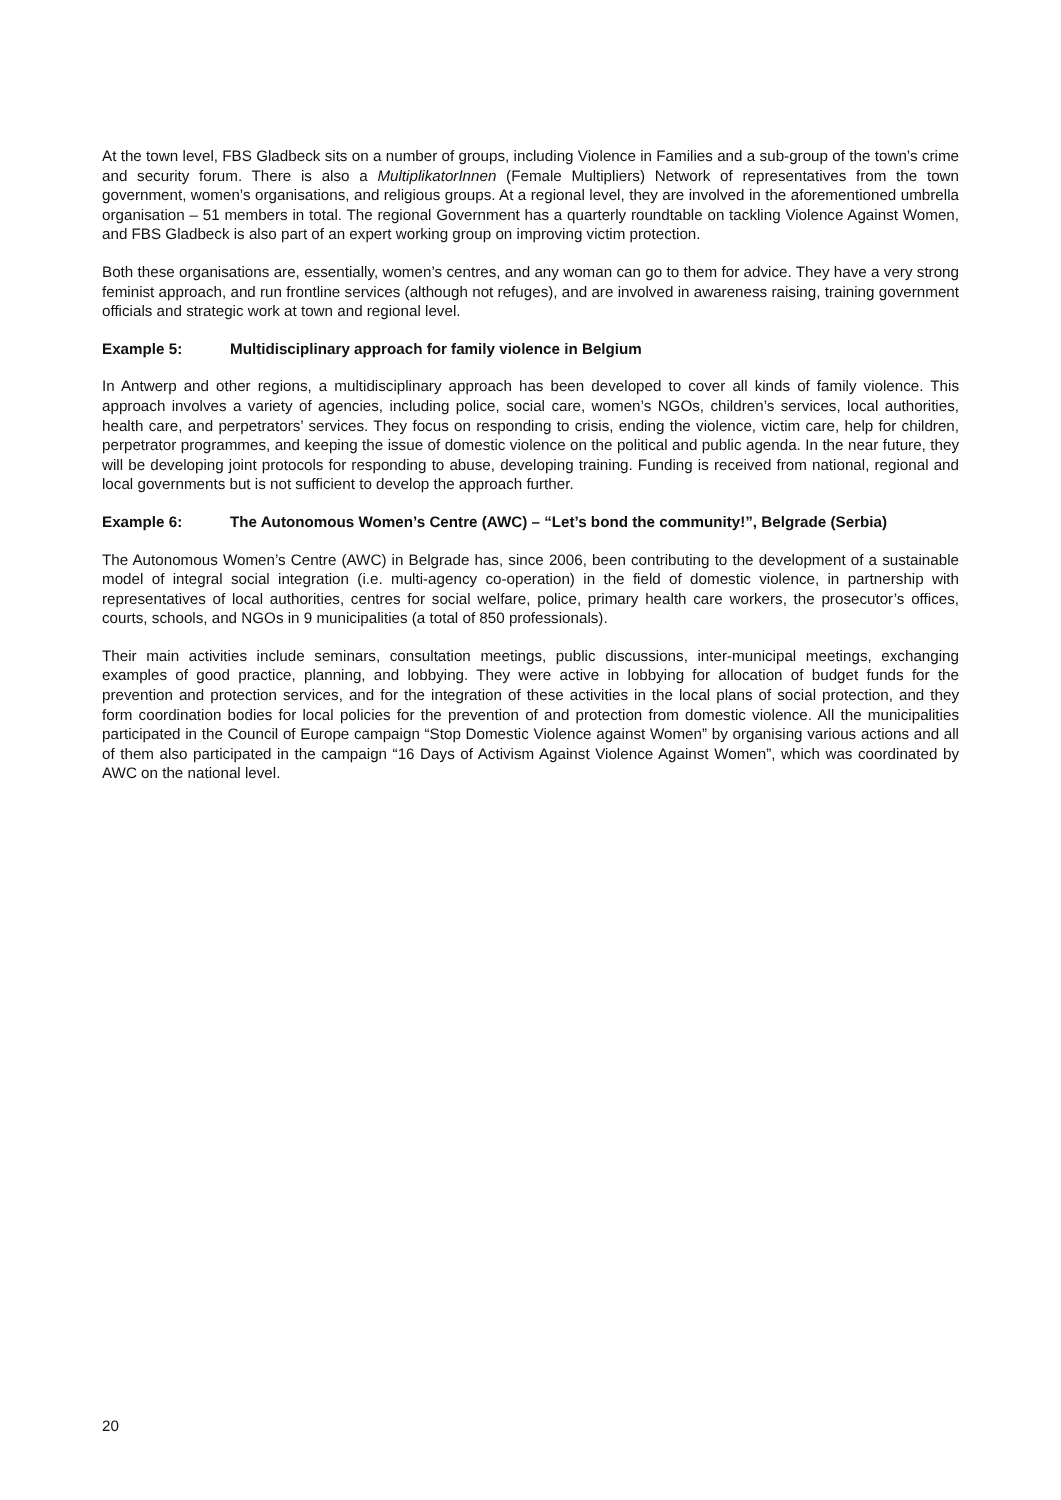At the town level, FBS Gladbeck sits on a number of groups, including Violence in Families and a sub-group of the town’s crime and security forum. There is also a MultiplikatorInnen (Female Multipliers) Network of representatives from the town government, women’s organisations, and religious groups. At a regional level, they are involved in the aforementioned umbrella organisation – 51 members in total. The regional Government has a quarterly roundtable on tackling Violence Against Women, and FBS Gladbeck is also part of an expert working group on improving victim protection.
Both these organisations are, essentially, women’s centres, and any woman can go to them for advice. They have a very strong feminist approach, and run frontline services (although not refuges), and are involved in awareness raising, training government officials and strategic work at town and regional level.
Example 5: Multidisciplinary approach for family violence in Belgium
In Antwerp and other regions, a multidisciplinary approach has been developed to cover all kinds of family violence. This approach involves a variety of agencies, including police, social care, women’s NGOs, children’s services, local authorities, health care, and perpetrators’ services. They focus on responding to crisis, ending the violence, victim care, help for children, perpetrator programmes, and keeping the issue of domestic violence on the political and public agenda. In the near future, they will be developing joint protocols for responding to abuse, developing training. Funding is received from national, regional and local governments but is not sufficient to develop the approach further.
Example 6: The Autonomous Women’s Centre (AWC) – “Let’s bond the community!”, Belgrade (Serbia)
The Autonomous Women’s Centre (AWC) in Belgrade has, since 2006, been contributing to the development of a sustainable model of integral social integration (i.e. multi-agency co-operation) in the field of domestic violence, in partnership with representatives of local authorities, centres for social welfare, police, primary health care workers, the prosecutor’s offices, courts, schools, and NGOs in 9 municipalities (a total of 850 professionals).
Their main activities include seminars, consultation meetings, public discussions, inter-municipal meetings, exchanging examples of good practice, planning, and lobbying. They were active in lobbying for allocation of budget funds for the prevention and protection services, and for the integration of these activities in the local plans of social protection, and they form coordination bodies for local policies for the prevention of and protection from domestic violence. All the municipalities participated in the Council of Europe campaign “Stop Domestic Violence against Women” by organising various actions and all of them also participated in the campaign “16 Days of Activism Against Violence Against Women”, which was coordinated by AWC on the national level.
20